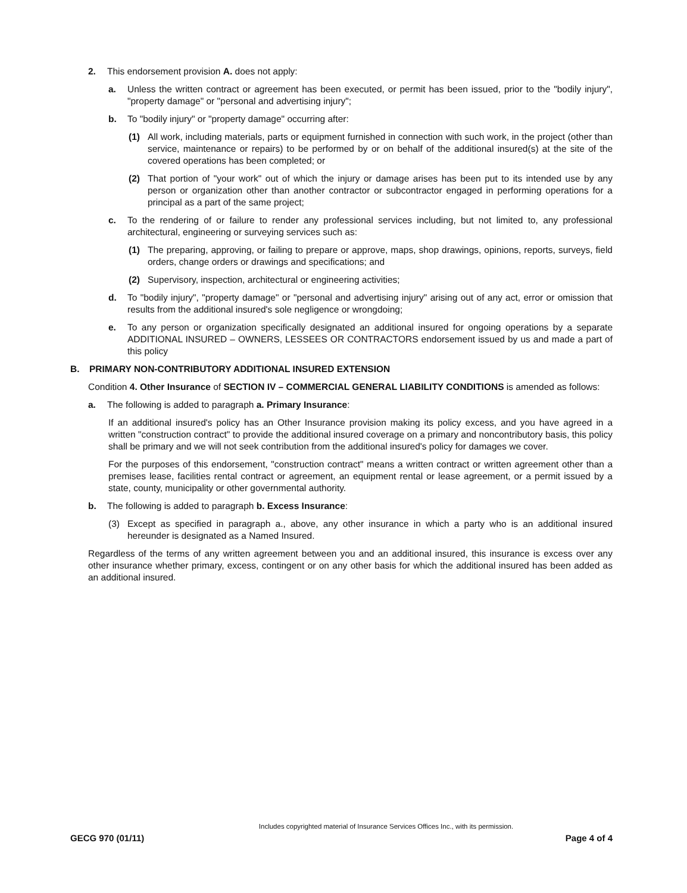2. This endorsement provision A. does not apply:
a. Unless the written contract or agreement has been executed, or permit has been issued, prior to the "bodily injury", "property damage" or "personal and advertising injury";
b. To "bodily injury" or "property damage" occurring after:
(1) All work, including materials, parts or equipment furnished in connection with such work, in the project (other than service, maintenance or repairs) to be performed by or on behalf of the additional insured(s) at the site of the covered operations has been completed; or
(2) That portion of "your work" out of which the injury or damage arises has been put to its intended use by any person or organization other than another contractor or subcontractor engaged in performing operations for a principal as a part of the same project;
c. To the rendering of or failure to render any professional services including, but not limited to, any professional architectural, engineering or surveying services such as:
(1) The preparing, approving, or failing to prepare or approve, maps, shop drawings, opinions, reports, surveys, field orders, change orders or drawings and specifications; and
(2) Supervisory, inspection, architectural or engineering activities;
d. To "bodily injury", "property damage" or "personal and advertising injury" arising out of any act, error or omission that results from the additional insured's sole negligence or wrongdoing;
e. To any person or organization specifically designated an additional insured for ongoing operations by a separate ADDITIONAL INSURED – OWNERS, LESSEES OR CONTRACTORS endorsement issued by us and made a part of this policy
B. PRIMARY NON-CONTRIBUTORY ADDITIONAL INSURED EXTENSION
Condition 4. Other Insurance of SECTION IV – COMMERCIAL GENERAL LIABILITY CONDITIONS is amended as follows:
a. The following is added to paragraph a. Primary Insurance:
If an additional insured's policy has an Other Insurance provision making its policy excess, and you have agreed in a written "construction contract" to provide the additional insured coverage on a primary and noncontributory basis, this policy shall be primary and we will not seek contribution from the additional insured's policy for damages we cover.
For the purposes of this endorsement, "construction contract" means a written contract or written agreement other than a premises lease, facilities rental contract or agreement, an equipment rental or lease agreement, or a permit issued by a state, county, municipality or other governmental authority.
b. The following is added to paragraph b. Excess Insurance:
(3) Except as specified in paragraph a., above, any other insurance in which a party who is an additional insured hereunder is designated as a Named Insured.
Regardless of the terms of any written agreement between you and an additional insured, this insurance is excess over any other insurance whether primary, excess, contingent or on any other basis for which the additional insured has been added as an additional insured.
Includes copyrighted material of Insurance Services Offices Inc., with its permission.
GECG 970 (01/11) Page 4 of 4